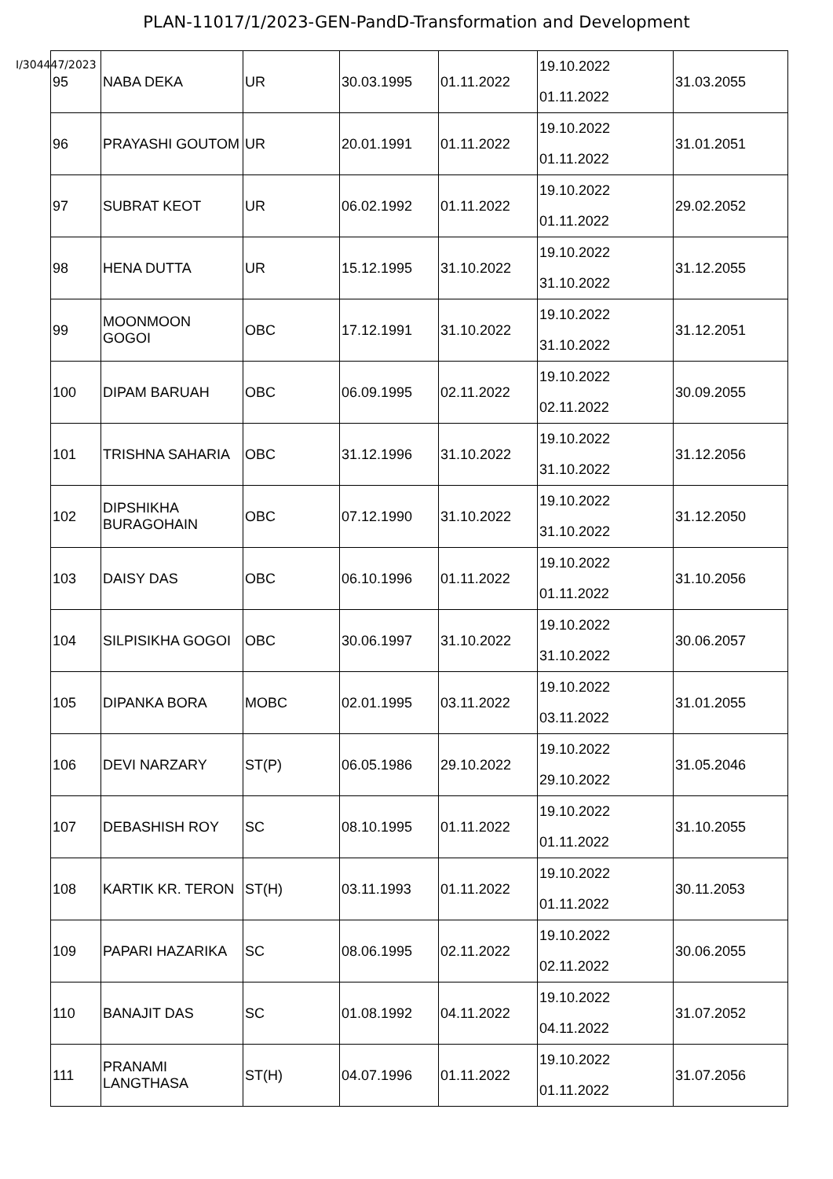PLAN-11017/1/2023-GEN-PandD-Transformation and Development
I/304447/2023
| 95 | NABA DEKA | UR | 30.03.1995 | 01.11.2022 | 19.10.2022 01.11.2022 | 31.03.2055 |
| 96 | PRAYASHI GOUTOM | UR | 20.01.1991 | 01.11.2022 | 19.10.2022 01.11.2022 | 31.01.2051 |
| 97 | SUBRAT KEOT | UR | 06.02.1992 | 01.11.2022 | 19.10.2022 01.11.2022 | 29.02.2052 |
| 98 | HENA DUTTA | UR | 15.12.1995 | 31.10.2022 | 19.10.2022 31.10.2022 | 31.12.2055 |
| 99 | MOONMOON GOGOI | OBC | 17.12.1991 | 31.10.2022 | 19.10.2022 31.10.2022 | 31.12.2051 |
| 100 | DIPAM BARUAH | OBC | 06.09.1995 | 02.11.2022 | 19.10.2022 02.11.2022 | 30.09.2055 |
| 101 | TRISHNA SAHARIA | OBC | 31.12.1996 | 31.10.2022 | 19.10.2022 31.10.2022 | 31.12.2056 |
| 102 | DIPSHIKHA BURAGOHAIN | OBC | 07.12.1990 | 31.10.2022 | 19.10.2022 31.10.2022 | 31.12.2050 |
| 103 | DAISY DAS | OBC | 06.10.1996 | 01.11.2022 | 19.10.2022 01.11.2022 | 31.10.2056 |
| 104 | SILPISIKHA GOGOI | OBC | 30.06.1997 | 31.10.2022 | 19.10.2022 31.10.2022 | 30.06.2057 |
| 105 | DIPANKA BORA | MOBC | 02.01.1995 | 03.11.2022 | 19.10.2022 03.11.2022 | 31.01.2055 |
| 106 | DEVI NARZARY | ST(P) | 06.05.1986 | 29.10.2022 | 19.10.2022 29.10.2022 | 31.05.2046 |
| 107 | DEBASHISH ROY | SC | 08.10.1995 | 01.11.2022 | 19.10.2022 01.11.2022 | 31.10.2055 |
| 108 | KARTIK KR. TERON | ST(H) | 03.11.1993 | 01.11.2022 | 19.10.2022 01.11.2022 | 30.11.2053 |
| 109 | PAPARI HAZARIKA | SC | 08.06.1995 | 02.11.2022 | 19.10.2022 02.11.2022 | 30.06.2055 |
| 110 | BANAJIT DAS | SC | 01.08.1992 | 04.11.2022 | 19.10.2022 04.11.2022 | 31.07.2052 |
| 111 | PRANAMI LANGTHASA | ST(H) | 04.07.1996 | 01.11.2022 | 19.10.2022 01.11.2022 | 31.07.2056 |